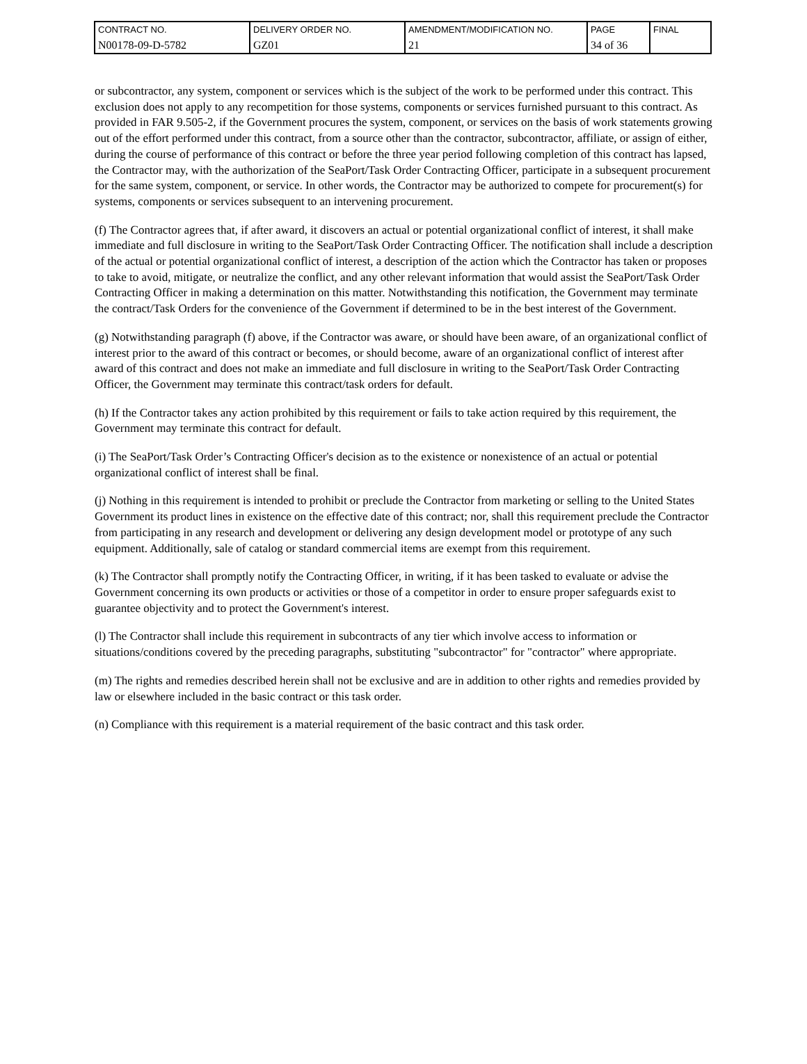| CONTRACT NO. | DELIVERY ORDER NO. | AMENDMENT/MODIFICATION NO. | PAGE | FINAL |
| N00178-09-D-5782 | GZ01 | 21 | 34 of 36 | |
or subcontractor, any system, component or services which is the subject of the work to be performed under this contract. This exclusion does not apply to any recompetition for those systems, components or services furnished pursuant to this contract. As provided in FAR 9.505-2, if the Government procures the system, component, or services on the basis of work statements growing out of the effort performed under this contract, from a source other than the contractor, subcontractor, affiliate, or assign of either, during the course of performance of this contract or before the three year period following completion of this contract has lapsed, the Contractor may, with the authorization of the SeaPort/Task Order Contracting Officer, participate in a subsequent procurement for the same system, component, or service. In other words, the Contractor may be authorized to compete for procurement(s) for systems, components or services subsequent to an intervening procurement.
(f) The Contractor agrees that, if after award, it discovers an actual or potential organizational conflict of interest, it shall make immediate and full disclosure in writing to the SeaPort/Task Order Contracting Officer. The notification shall include a description of the actual or potential organizational conflict of interest, a description of the action which the Contractor has taken or proposes to take to avoid, mitigate, or neutralize the conflict, and any other relevant information that would assist the SeaPort/Task Order Contracting Officer in making a determination on this matter. Notwithstanding this notification, the Government may terminate the contract/Task Orders for the convenience of the Government if determined to be in the best interest of the Government.
(g) Notwithstanding paragraph (f) above, if the Contractor was aware, or should have been aware, of an organizational conflict of interest prior to the award of this contract or becomes, or should become, aware of an organizational conflict of interest after award of this contract and does not make an immediate and full disclosure in writing to the SeaPort/Task Order Contracting Officer, the Government may terminate this contract/task orders for default.
(h) If the Contractor takes any action prohibited by this requirement or fails to take action required by this requirement, the Government may terminate this contract for default.
(i) The SeaPort/Task Order’s Contracting Officer's decision as to the existence or nonexistence of an actual or potential organizational conflict of interest shall be final.
(j) Nothing in this requirement is intended to prohibit or preclude the Contractor from marketing or selling to the United States Government its product lines in existence on the effective date of this contract; nor, shall this requirement preclude the Contractor from participating in any research and development or delivering any design development model or prototype of any such equipment. Additionally, sale of catalog or standard commercial items are exempt from this requirement.
(k) The Contractor shall promptly notify the Contracting Officer, in writing, if it has been tasked to evaluate or advise the Government concerning its own products or activities or those of a competitor in order to ensure proper safeguards exist to guarantee objectivity and to protect the Government's interest.
(l) The Contractor shall include this requirement in subcontracts of any tier which involve access to information or situations/conditions covered by the preceding paragraphs, substituting "subcontractor" for "contractor" where appropriate.
(m) The rights and remedies described herein shall not be exclusive and are in addition to other rights and remedies provided by law or elsewhere included in the basic contract or this task order.
(n) Compliance with this requirement is a material requirement of the basic contract and this task order.